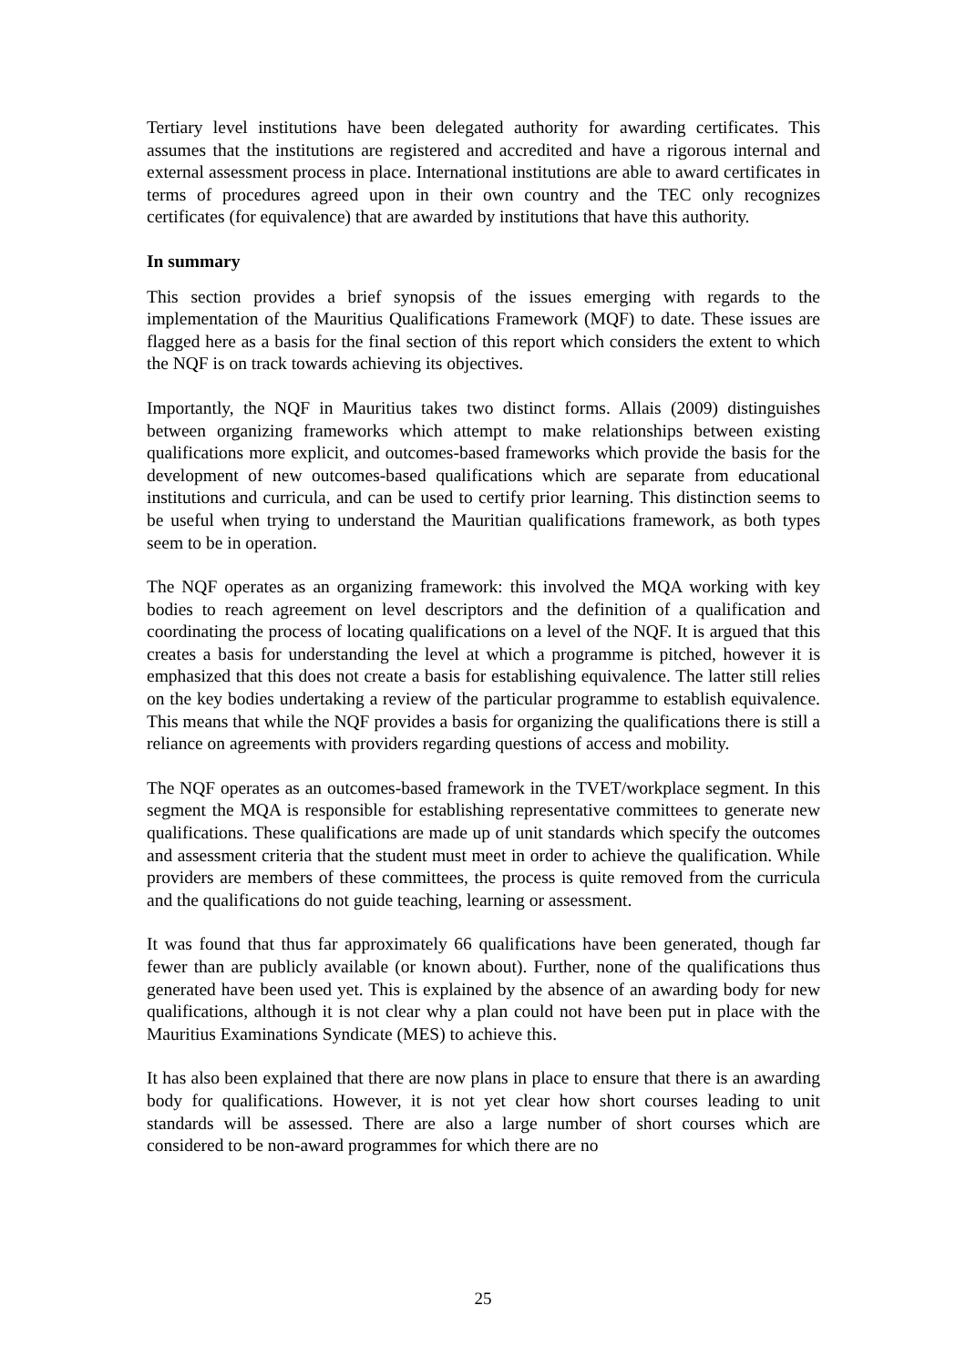Tertiary level institutions have been delegated authority for awarding certificates. This assumes that the institutions are registered and accredited and have a rigorous internal and external assessment process in place. International institutions are able to award certificates in terms of procedures agreed upon in their own country and the TEC only recognizes certificates (for equivalence) that are awarded by institutions that have this authority.
In summary
This section provides a brief synopsis of the issues emerging with regards to the implementation of the Mauritius Qualifications Framework (MQF) to date. These issues are flagged here as a basis for the final section of this report which considers the extent to which the NQF is on track towards achieving its objectives.
Importantly, the NQF in Mauritius takes two distinct forms. Allais (2009) distinguishes between organizing frameworks which attempt to make relationships between existing qualifications more explicit, and outcomes-based frameworks which provide the basis for the development of new outcomes-based qualifications which are separate from educational institutions and curricula, and can be used to certify prior learning. This distinction seems to be useful when trying to understand the Mauritian qualifications framework, as both types seem to be in operation.
The NQF operates as an organizing framework: this involved the MQA working with key bodies to reach agreement on level descriptors and the definition of a qualification and coordinating the process of locating qualifications on a level of the NQF. It is argued that this creates a basis for understanding the level at which a programme is pitched, however it is emphasized that this does not create a basis for establishing equivalence. The latter still relies on the key bodies undertaking a review of the particular programme to establish equivalence. This means that while the NQF provides a basis for organizing the qualifications there is still a reliance on agreements with providers regarding questions of access and mobility.
The NQF operates as an outcomes-based framework in the TVET/workplace segment. In this segment the MQA is responsible for establishing representative committees to generate new qualifications. These qualifications are made up of unit standards which specify the outcomes and assessment criteria that the student must meet in order to achieve the qualification. While providers are members of these committees, the process is quite removed from the curricula and the qualifications do not guide teaching, learning or assessment.
It was found that thus far approximately 66 qualifications have been generated, though far fewer than are publicly available (or known about). Further, none of the qualifications thus generated have been used yet. This is explained by the absence of an awarding body for new qualifications, although it is not clear why a plan could not have been put in place with the Mauritius Examinations Syndicate (MES) to achieve this.
It has also been explained that there are now plans in place to ensure that there is an awarding body for qualifications. However, it is not yet clear how short courses leading to unit standards will be assessed. There are also a large number of short courses which are considered to be non-award programmes for which there are no
25